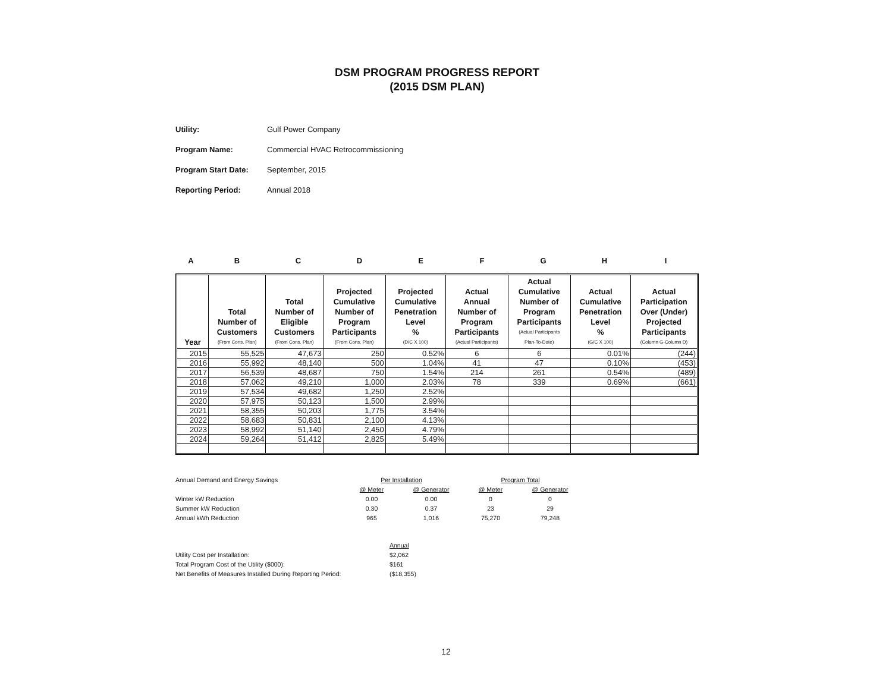DSM PROGRAM PROGRESS REPORT
(2015 DSM PLAN)
Utility: Gulf Power Company
Program Name: Commercial HVAC Retrocommissioning
Program Start Date: September, 2015
Reporting Period: Annual 2018
ABCDEFGHI
| Year | Total Number of Customers (From Cons. Plan) | Total Number of Eligible Customers (From Cons. Plan) | Projected Cumulative Number of Program Participants (From Cons. Plan) | Projected Cumulative Penetration Level % (D/C X 100) | Actual Annual Number of Program Participants (Actual Participants) | Actual Cumulative Number of Program Participants (Actual Participants Plan-To-Date) | Actual Cumulative Penetration Level % (G/C X 100) | Actual Participation Over (Under) Projected Participants (Column G-Column D) |
| --- | --- | --- | --- | --- | --- | --- | --- | --- |
| 2015 | 55,525 | 47,673 | 250 | 0.52% | 6 | 6 | 0.01% | (244) |
| 2016 | 55,992 | 48,140 | 500 | 1.04% | 41 | 47 | 0.10% | (453) |
| 2017 | 56,539 | 48,687 | 750 | 1.54% | 214 | 261 | 0.54% | (489) |
| 2018 | 57,062 | 49,210 | 1,000 | 2.03% | 78 | 339 | 0.69% | (661) |
| 2019 | 57,534 | 49,682 | 1,250 | 2.52% | | | | |
| 2020 | 57,975 | 50,123 | 1,500 | 2.99% | | | | |
| 2021 | 58,355 | 50,203 | 1,775 | 3.54% | | | | |
| 2022 | 58,683 | 50,831 | 2,100 | 4.13% | | | | |
| 2023 | 58,992 | 51,140 | 2,450 | 4.79% | | | | |
| 2024 | 59,264 | 51,412 | 2,825 | 5.49% | | | | |
| Annual Demand and Energy Savings | Per Installation | | Program Total | |
| | @ Meter | @ Generator | @ Meter | @ Generator |
| Winter kW Reduction | 0.00 | 0.00 | 0 | 0 |
| Summer kW Reduction | 0.30 | 0.37 | 23 | 29 |
| Annual kWh Reduction | 965 | 1,016 | 75,270 | 79,248 |
| | Annual |
| Utility Cost per Installation: | $2,062 |
| Total Program Cost of the Utility ($000): | $161 |
| Net Benefits of Measures Installed During Reporting Period: | ($18,355) |
12